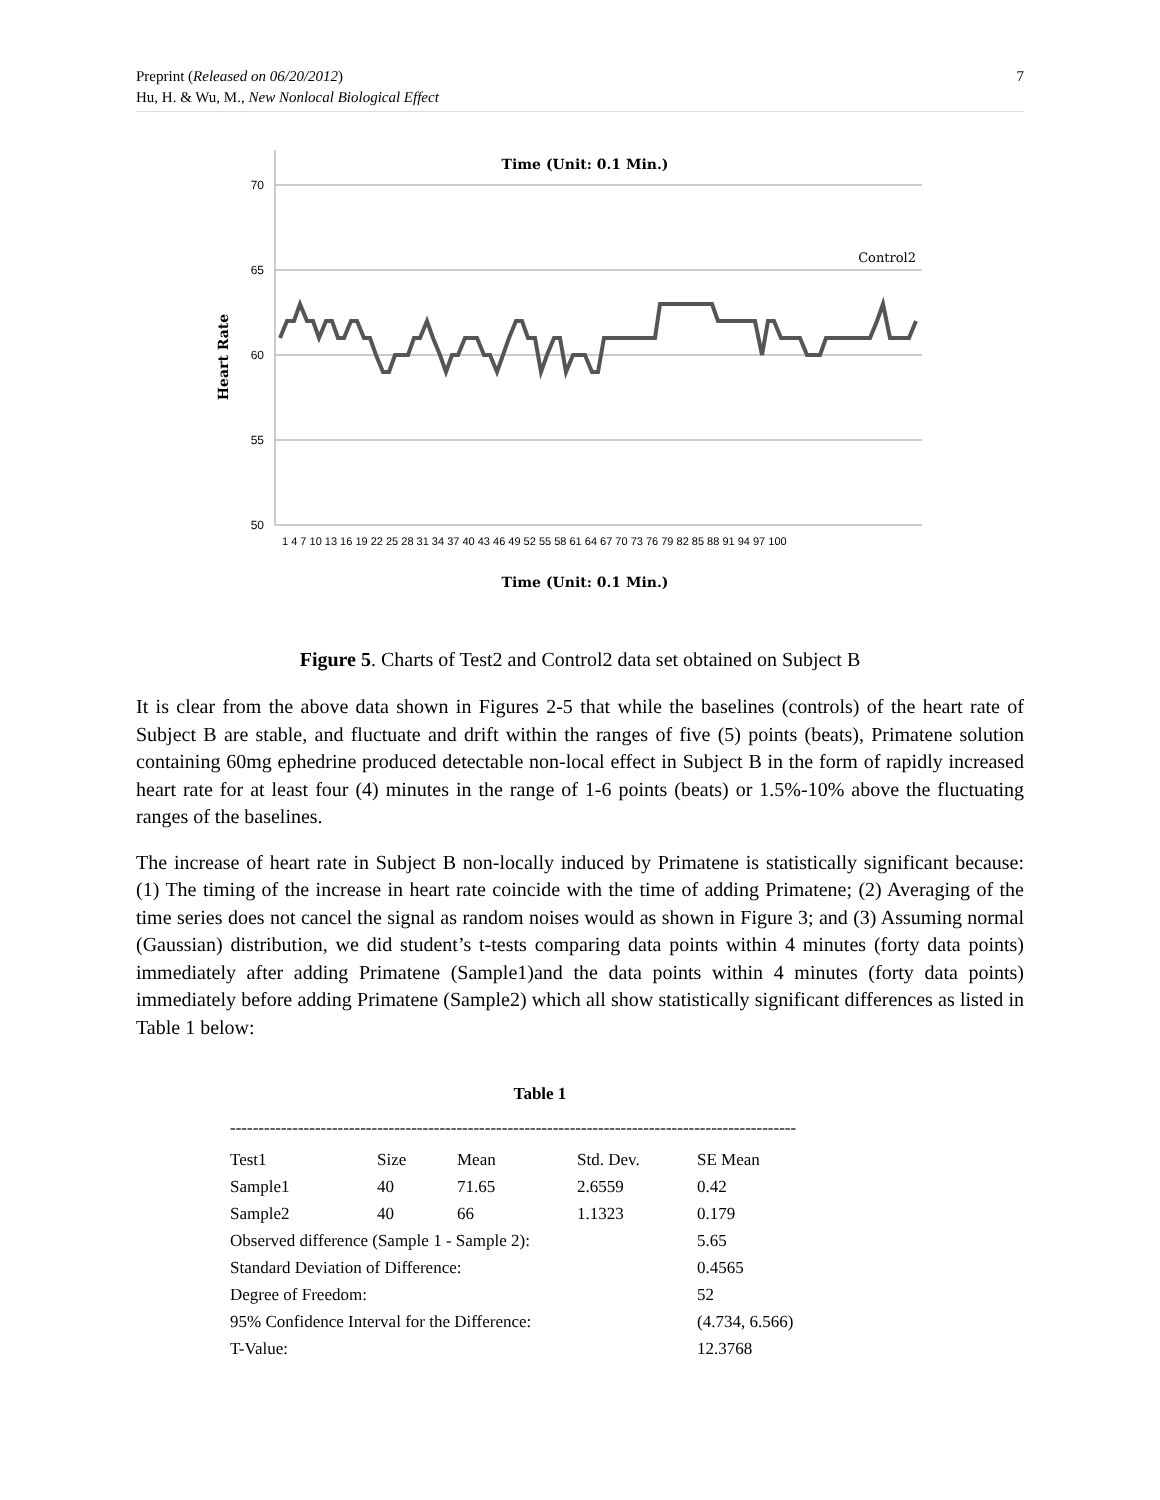7 Preprint (Released on 06/20/2012)
Hu, H. & Wu, M., New Nonlocal Biological Effect
Time (Unit: 0.1 Min.)
70
65
60
55
50
Control2
Heart Rate
Time (Unit: 0.1 Min.)
1 4 7 10 13 16 19 22 25 28 31 34 37 40 43 46 49 52 55 58 61 64 67 70 73 76 79 82 85 88 91 94 97 100
Figure 5. Charts of Test2 and Control2 data set obtained on Subject B
It is clear from the above data shown in Figures 2-5 that while the baselines (controls) of the heart rate of Subject B are stable, and fluctuate and drift within the ranges of five (5) points (beats), Primatene solution containing 60mg ephedrine produced detectable non-local effect in Subject B in the form of rapidly increased heart rate for at least four (4) minutes in the range of 1-6 points (beats) or 1.5%-10% above the fluctuating ranges of the baselines.
The increase of heart rate in Subject B non-locally induced by Primatene is statistically significant because: (1) The timing of the increase in heart rate coincide with the time of adding Primatene; (2) Averaging of the time series does not cancel the signal as random noises would as shown in Figure 3; and (3) Assuming normal (Gaussian) distribution, we did student’s t-tests comparing data points within 4 minutes (forty data points) immediately after adding Primatene (Sample1)and the data points within 4 minutes (forty data points) immediately before adding Primatene (Sample2) which all show statistically significant differences as listed in Table 1 below:
Table 1
----------------------------------------------------------------------------------------------------
| Test1 | Size | Mean | Std. Dev. | SE Mean |
| Sample1 | 40 | 71.65 | 2.6559 | 0.42 |
| Sample2 | 40 | 66 | 1.1323 | 0.179 |
| Observed difference (Sample 1 - Sample 2): | | | | 5.65 |
| Standard Deviation of Difference: | | | | 0.4565 |
| Degree of Freedom: | | | | 52 |
| 95% Confidence Interval for the Difference: | | | | (4.734, 6.566) |
| T-Value: | | | | 12.3768 |